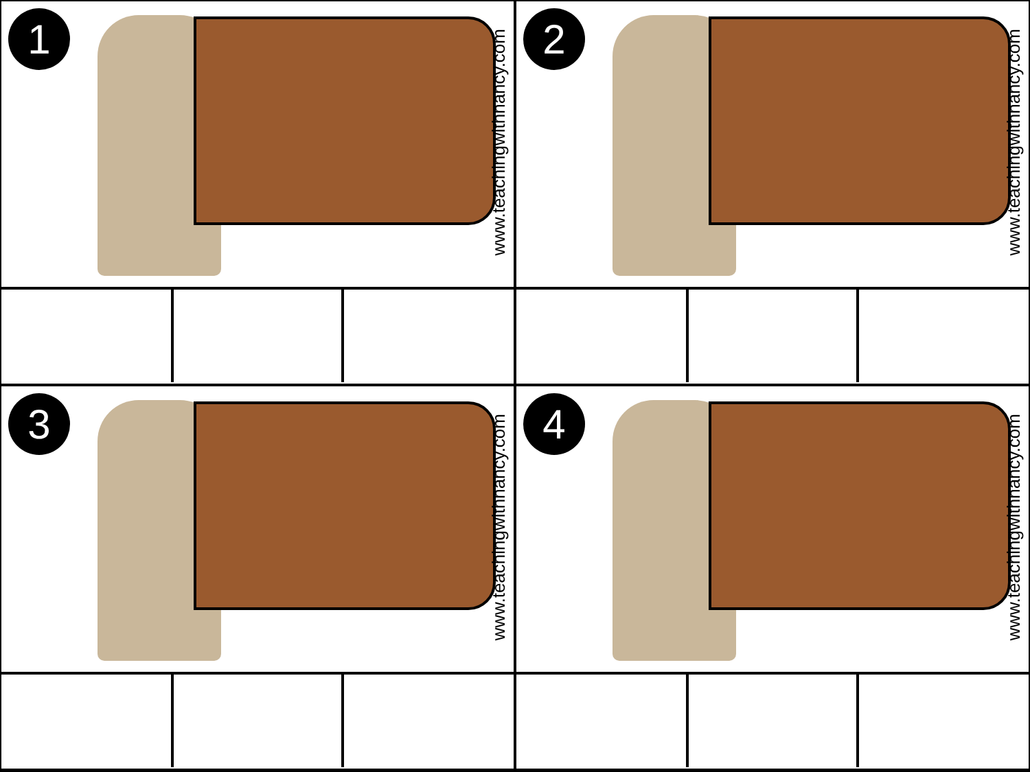1
www.teachingwithnancy.com
2
www.teachingwithnancy.com
3
www.teachingwithnancy.com
4
www.teachingwithnancy.com